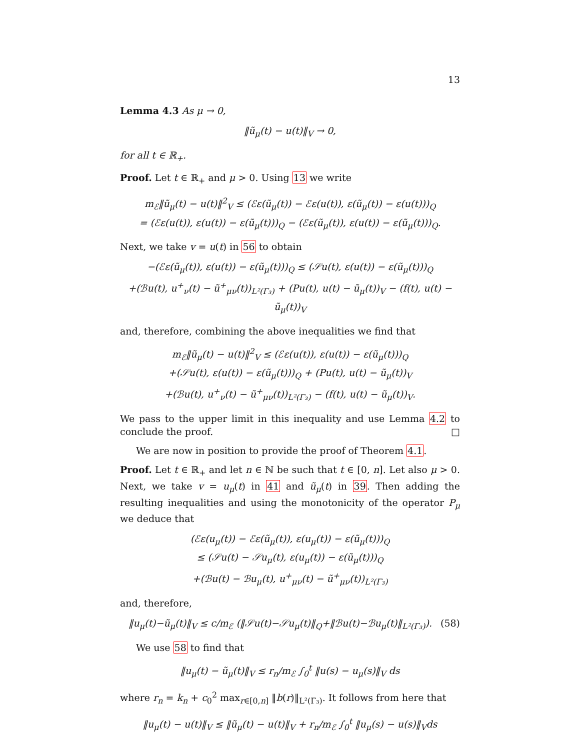13
Lemma 4.3 As μ → 0,
‖ũ<sub>μ</sub>(t) − u(t)‖<sub>V</sub> → 0,
for all t ∈ ℝ<sub>+</sub>.
Proof. Let t ∈ ℝ<sub>+</sub> and μ > 0. Using 13 we write
m<sub>ℰ</sub>‖ũ<sub>μ</sub>(t) − u(t)‖<sup>2</sup><sub>V</sub> ≤ (ℰε(ũ<sub>μ</sub>(t)) − ℰε(u(t)), ε(ũ<sub>μ</sub>(t)) − ε(u(t)))<sub>Q</sub>
= (ℰε(u(t)), ε(u(t)) − ε(ũ<sub>μ</sub>(t)))<sub>Q</sub> − (ℰε(ũ<sub>μ</sub>(t)), ε(u(t)) − ε(ũ<sub>μ</sub>(t)))<sub>Q</sub>.
Next, we take v = u(t) in 56 to obtain
−(ℰε(ũ<sub>μ</sub>(t)), ε(u(t)) − ε(ũ<sub>μ</sub>(t)))<sub>Q</sub> ≤ (𝒮u(t), ε(u(t)) − ε(ũ<sub>μ</sub>(t)))<sub>Q</sub>
+(ℬu(t), u<sup>+</sup><sub>ν</sub>(t) − ũ<sup>+</sup><sub>μν</sub>(t))<sub>L²(Γ₃)</sub> + (Pu(t), u(t) − ũ<sub>μ</sub>(t))<sub>V</sub> − (f(t), u(t) − ũ<sub>μ</sub>(t))<sub>V</sub>
and, therefore, combining the above inequalities we find that
m<sub>ℰ</sub>‖ũ<sub>μ</sub>(t) − u(t)‖<sup>2</sup><sub>V</sub> ≤ (ℰε(u(t)), ε(u(t)) − ε(ũ<sub>μ</sub>(t)))<sub>Q</sub>
+(𝒮u(t), ε(u(t)) − ε(ũ<sub>μ</sub>(t)))<sub>Q</sub> + (Pu(t), u(t) − ũ<sub>μ</sub>(t))<sub>V</sub>
+(ℬu(t), u<sup>+</sup><sub>ν</sub>(t) − ũ<sup>+</sup><sub>μν</sub>(t))<sub>L²(Γ₃)</sub> − (f(t), u(t) − ũ<sub>μ</sub>(t))<sub>V</sub>.
We pass to the upper limit in this inequality and use Lemma 4.2 to conclude the proof. □
We are now in position to provide the proof of Theorem 4.1.
Proof. Let t ∈ ℝ<sub>+</sub> and let n ∈ ℕ be such that t ∈ [0, n]. Let also μ > 0. Next, we take v = u<sub>μ</sub>(t) in 41 and ũ<sub>μ</sub>(t) in 39. Then adding the resulting inequalities and using the monotonicity of the operator P<sub>μ</sub> we deduce that
(ℰε(u<sub>μ</sub>(t)) − ℰε(ũ<sub>μ</sub>(t)), ε(u<sub>μ</sub>(t)) − ε(ũ<sub>μ</sub>(t)))<sub>Q</sub>
≤ (𝒮u(t) − 𝒮u<sub>μ</sub>(t), ε(u<sub>μ</sub>(t)) − ε(ũ<sub>μ</sub>(t)))<sub>Q</sub>
+(ℬu(t) − ℬu<sub>μ</sub>(t), u<sup>+</sup><sub>μν</sub>(t) − ũ<sup>+</sup><sub>μν</sub>(t))<sub>L²(Γ₃)</sub>
and, therefore,
‖u<sub>μ</sub>(t)−ũ<sub>μ</sub>(t)‖<sub>V</sub> ≤ c/m<sub>ℰ</sub> (‖𝒮u(t)−𝒮u<sub>μ</sub>(t)‖<sub>Q</sub>+‖ℬu(t)−ℬu<sub>μ</sub>(t)‖<sub>L²(Γ₃)</sub>). (58)
We use 58 to find that
‖u<sub>μ</sub>(t) − ũ<sub>μ</sub>(t)‖<sub>V</sub> ≤ r<sub>n</sub>/m<sub>ℰ</sub> ∫<sub>0</sub><sup>t</sup> ‖u(s) − u<sub>μ</sub>(s)‖<sub>V</sub> ds
where r<sub>n</sub> = k<sub>n</sub> + c<sub>0</sub><sup>2</sup> max<sub>r∈[0,n]</sub> ‖b(r)‖<sub>L²(Γ₃)</sub>. It follows from here that
‖u<sub>μ</sub>(t) − u(t)‖<sub>V</sub> ≤ ‖ũ<sub>μ</sub>(t) − u(t)‖<sub>V</sub> + r<sub>n</sub>/m<sub>ℰ</sub> ∫<sub>0</sub><sup>t</sup> ‖u<sub>μ</sub>(s) − u(s)‖<sub>V</sub>ds